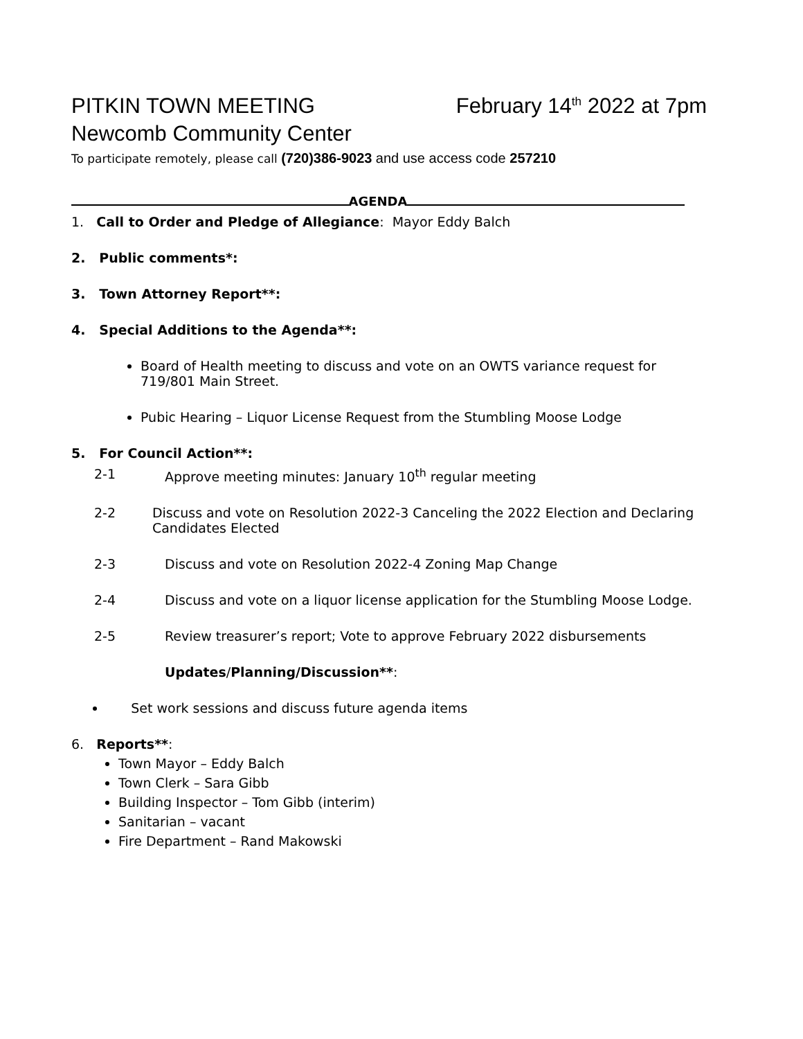PITKIN TOWN MEETING February 14<sup>th</sup> 2022 at 7pm
Newcomb Community Center
To participate remotely, please call (720)386-9023 and use access code 257210
AGENDA
1. Call to Order and Pledge of Allegiance: Mayor Eddy Balch
2. Public comments*:
3. Town Attorney Report**:
4. Special Additions to the Agenda**:
Board of Health meeting to discuss and vote on an OWTS variance request for 719/801 Main Street.
Pubic Hearing – Liquor License Request from the Stumbling Moose Lodge
5. For Council Action**:
2-1 Approve meeting minutes: January 10<sup>th</sup> regular meeting
2-2 Discuss and vote on Resolution 2022-3 Canceling the 2022 Election and Declaring Candidates Elected
2-3 Discuss and vote on Resolution 2022-4 Zoning Map Change
2-4 Discuss and vote on a liquor license application for the Stumbling Moose Lodge.
2-5 Review treasurer’s report; Vote to approve February 2022 disbursements
Updates/Planning/Discussion**:
Set work sessions and discuss future agenda items
6. Reports**:
Town Mayor – Eddy Balch
Town Clerk – Sara Gibb
Building Inspector – Tom Gibb (interim)
Sanitarian – vacant
Fire Department – Rand Makowski